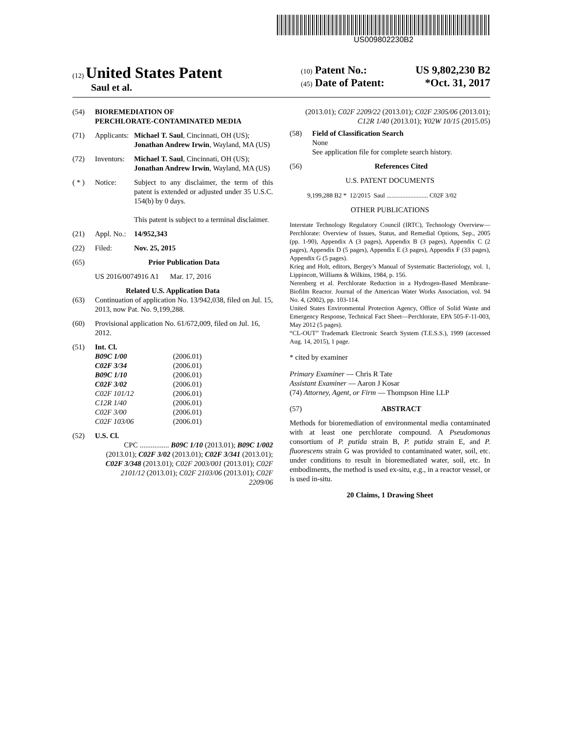US009802230B2
(12) United States Patent
Saul et al.
(10) Patent No.: US 9,802,230 B2
(45) Date of Patent: *Oct. 31, 2017
(54) BIOREMEDIATION OF
PERCHLORATE-CONTAMINATED MEDIA
(71) Applicants: Michael T. Saul, Cincinnati, OH (US); Jonathan Andrew Irwin, Wayland, MA (US)
(72) Inventors: Michael T. Saul, Cincinnati, OH (US); Jonathan Andrew Irwin, Wayland, MA (US)
( * ) Notice: Subject to any disclaimer, the term of this patent is extended or adjusted under 35 U.S.C. 154(b) by 0 days.
This patent is subject to a terminal disclaimer.
(21) Appl. No.: 14/952,343
(22) Filed: Nov. 25, 2015
(65) Prior Publication Data
US 2016/0074916 A1 Mar. 17, 2016
Related U.S. Application Data
(63) Continuation of application No. 13/942,038, filed on Jul. 15, 2013, now Pat. No. 9,199,288.
(60) Provisional application No. 61/672,009, filed on Jul. 16, 2012.
(51) Int. Cl.
| B09C 1/00 | (2006.01) |
| C02F 3/34 | (2006.01) |
| B09C 1/10 | (2006.01) |
| C02F 3/02 | (2006.01) |
| C02F 101/12 | (2006.01) |
| C12R 1/40 | (2006.01) |
| C02F 3/00 | (2006.01) |
| C02F 103/06 | (2006.01) |
(52) U.S. Cl.
CPC ................ B09C 1/10 (2013.01); B09C 1/002 (2013.01); C02F 3/02 (2013.01); C02F 3/341 (2013.01); C02F 3/348 (2013.01); C02F 2003/001 (2013.01); C02F 2101/12 (2013.01); C02F 2103/06 (2013.01); C02F 2209/06
(2013.01); C02F 2209/22 (2013.01); C02F 2305/06 (2013.01); C12R 1/40 (2013.01); Y02W 10/15 (2015.05)
(58) Field of Classification Search
None
See application file for complete search history.
(56) References Cited
U.S. PATENT DOCUMENTS
9,199,288 B2 * 12/2015 Saul .......................... C02F 3/02
OTHER PUBLICATIONS
Interstate Technology Regulatory Council (IRTC), Technology Overview—Perchlorate: Overview of Issues, Status, and Remedial Options, Sep., 2005 (pp. 1-90), Appendix A (3 pages), Appendix B (3 pages), Appendix C (2 pages), Appendix D (5 pages), Appendix E (3 pages), Appendix F (33 pages), Appendix G (5 pages).
Krieg and Holt, editors, Bergey’s Manual of Systematic Bacteriology, vol. 1, Lippincott, Williams & Wilkins, 1984, p. 156.
Nerenberg et al. Perchlorate Reduction in a Hydrogen-Based Membrane-Biofilm Reactor. Journal of the American Water Works Association, vol. 94 No. 4, (2002), pp. 103-114.
United States Environmental Protection Agency, Office of Solid Waste and Emergency Response, Technical Fact Sheet—Perchlorate, EPA 505-F-11-003, May 2012 (5 pages).
“CL-OUT” Trademark Electronic Search System (T.E.S.S.), 1999 (accessed Aug. 14, 2015), 1 page.
* cited by examiner
Primary Examiner — Chris R Tate
Assistant Examiner — Aaron J Kosar
(74) Attorney, Agent, or Firm — Thompson Hine LLP
(57) ABSTRACT
Methods for bioremediation of environmental media contaminated with at least one perchlorate compound. A Pseudomonas consortium of P. putida strain B, P. putida strain E, and P. fluorescens strain G was provided to contaminated water, soil, etc. under conditions to result in bioremediated water, soil, etc. In embodiments, the method is used ex-situ, e.g., in a reactor vessel, or is used in-situ.
20 Claims, 1 Drawing Sheet